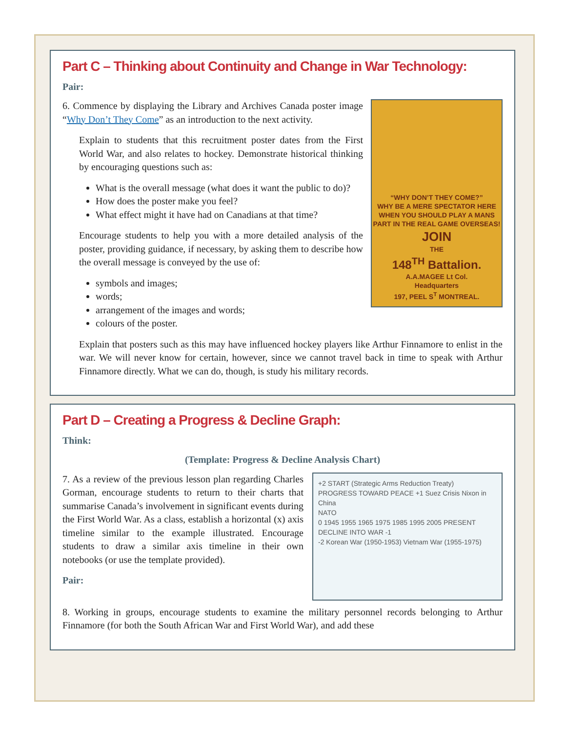Part C – Thinking about Continuity and Change in War Technology:
Pair:
“WHY DON’T THEY COME?”
WHY BE A MERE SPECTATOR HERE WHEN YOU SHOULD PLAY A MANS PART IN THE REAL GAME OVERSEAS!
JOIN
THE
148<sup>TH</sup> Battalion.
A.A.MAGEE Lt Col.
Headquarters
197, PEEL S<sup>T</sup> MONTREAL.
6. Commence by displaying the Library and Archives Canada poster image “Why Don’t They Come” as an introduction to the next activity.
Explain to students that this recruitment poster dates from the First World War, and also relates to hockey. Demonstrate historical thinking by encouraging questions such as:
What is the overall message (what does it want the public to do)?
How does the poster make you feel?
What effect might it have had on Canadians at that time?
Encourage students to help you with a more detailed analysis of the poster, providing guidance, if necessary, by asking them to describe how the overall message is conveyed by the use of:
symbols and images;
words;
arrangement of the images and words;
colours of the poster.
Explain that posters such as this may have influenced hockey players like Arthur Finnamore to enlist in the war. We will never know for certain, however, since we cannot travel back in time to speak with Arthur Finnamore directly. What we can do, though, is study his military records.
Part D – Creating a Progress & Decline Graph:
Think:
(Template: Progress & Decline Analysis Chart)
+2 START (Strategic Arms Reduction Treaty)
PROGRESS TOWARD PEACE +1 Suez Crisis Nixon in China
NATO
0 1945 1955 1965 1975 1985 1995 2005 PRESENT
DECLINE INTO WAR -1
-2 Korean War (1950-1953) Vietnam War (1955-1975)
7. As a review of the previous lesson plan regarding Charles Gorman, encourage students to return to their charts that summarise Canada’s involvement in significant events during the First World War. As a class, establish a horizontal (x) axis timeline similar to the example illustrated. Encourage students to draw a similar axis timeline in their own notebooks (or use the template provided).
Pair:
8. Working in groups, encourage students to examine the military personnel records belonging to Arthur Finnamore (for both the South African War and First World War), and add these